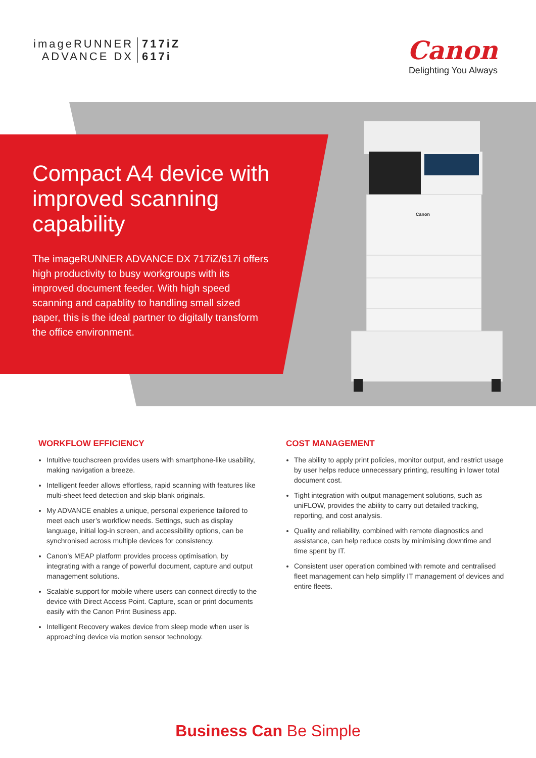imageRUNNER
ADVANCE DX
717iZ
617i
Canon
Delighting You Always
Compact A4 device with improved scanning capability
The imageRUNNER ADVANCE DX 717iZ/617i offers high productivity to busy workgroups with its improved document feeder. With high speed scanning and capablity to handling small sized paper, this is the ideal partner to digitally transform the office environment.
Canon
WORKFLOW EFFICIENCY
Intuitive touchscreen provides users with smartphone-like usability, making navigation a breeze.
Intelligent feeder allows effortless, rapid scanning with features like multi-sheet feed detection and skip blank originals.
My ADVANCE enables a unique, personal experience tailored to meet each user’s workflow needs. Settings, such as display language, initial log-in screen, and accessibility options, can be synchronised across multiple devices for consistency.
Canon’s MEAP platform provides process optimisation, by integrating with a range of powerful document, capture and output management solutions.
Scalable support for mobile where users can connect directly to the device with Direct Access Point. Capture, scan or print documents easily with the Canon Print Business app.
Intelligent Recovery wakes device from sleep mode when user is approaching device via motion sensor technology.
COST MANAGEMENT
The ability to apply print policies, monitor output, and restrict usage by user helps reduce unnecessary printing, resulting in lower total document cost.
Tight integration with output management solutions, such as uniFLOW, provides the ability to carry out detailed tracking, reporting, and cost analysis.
Quality and reliability, combined with remote diagnostics and assistance, can help reduce costs by minimising downtime and time spent by IT.
Consistent user operation combined with remote and centralised fleet management can help simplify IT management of devices and entire fleets.
Business Can Be Simple